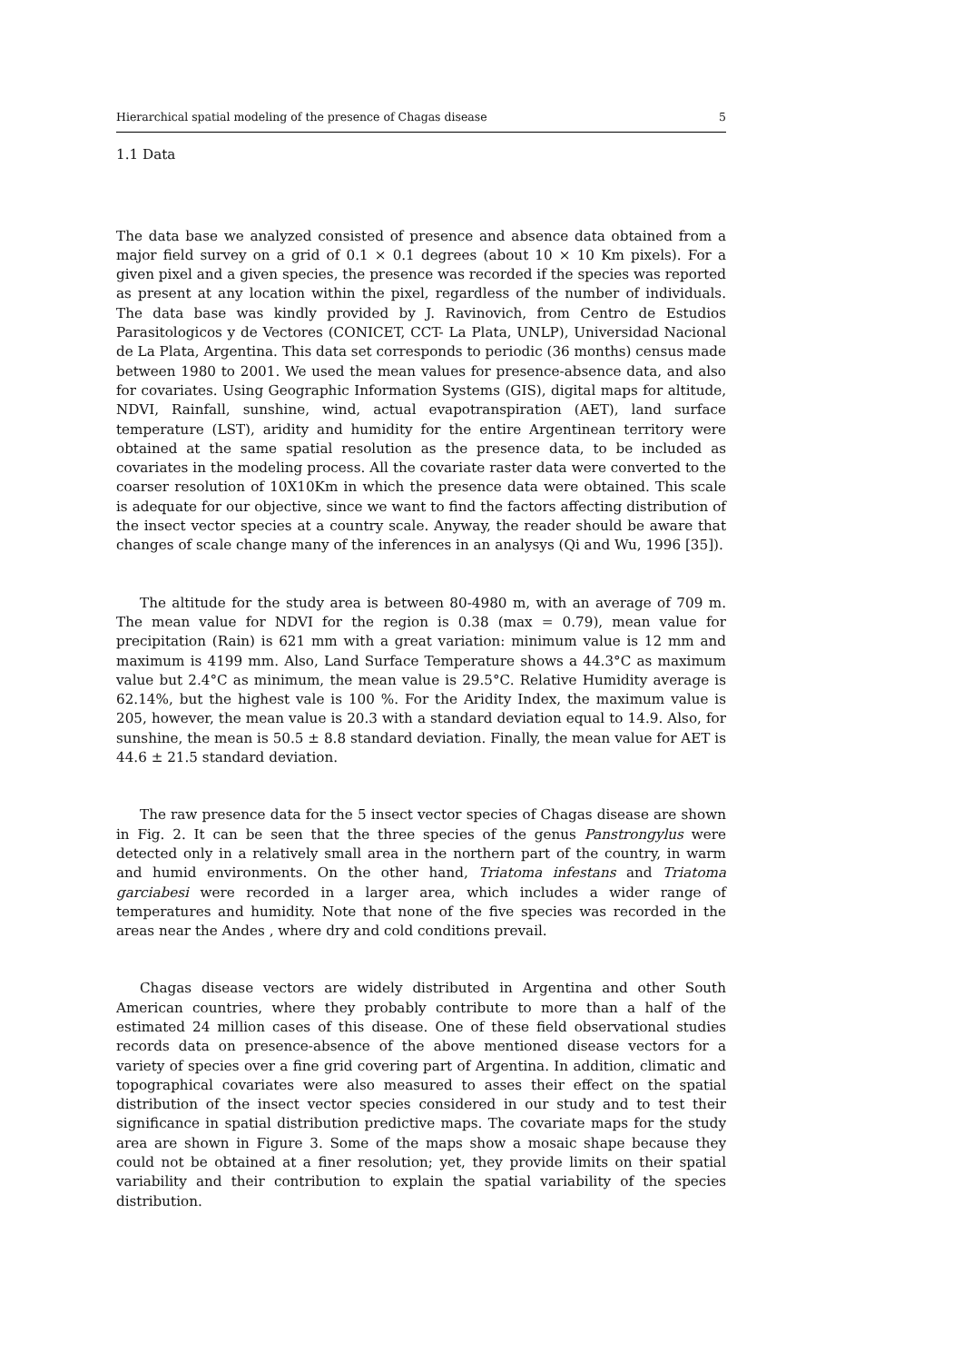Hierarchical spatial modeling of the presence of Chagas disease 5
1.1 Data
The data base we analyzed consisted of presence and absence data obtained from a major field survey on a grid of 0.1 × 0.1 degrees (about 10 × 10 Km pixels). For a given pixel and a given species, the presence was recorded if the species was reported as present at any location within the pixel, regardless of the number of individuals. The data base was kindly provided by J. Ravinovich, from Centro de Estudios Parasitologicos y de Vectores (CONICET, CCT- La Plata, UNLP), Universidad Nacional de La Plata, Argentina. This data set corresponds to periodic (36 months) census made between 1980 to 2001. We used the mean values for presence-absence data, and also for covariates. Using Geographic Information Systems (GIS), digital maps for altitude, NDVI, Rainfall, sunshine, wind, actual evapotranspiration (AET), land surface temperature (LST), aridity and humidity for the entire Argentinean territory were obtained at the same spatial resolution as the presence data, to be included as covariates in the modeling process. All the covariate raster data were converted to the coarser resolution of 10X10Km in which the presence data were obtained. This scale is adequate for our objective, since we want to find the factors affecting distribution of the insect vector species at a country scale. Anyway, the reader should be aware that changes of scale change many of the inferences in an analysys (Qi and Wu, 1996 [35]).
The altitude for the study area is between 80-4980 m, with an average of 709 m. The mean value for NDVI for the region is 0.38 (max = 0.79), mean value for precipitation (Rain) is 621 mm with a great variation: minimum value is 12 mm and maximum is 4199 mm. Also, Land Surface Temperature shows a 44.3°C as maximum value but 2.4°C as minimum, the mean value is 29.5°C. Relative Humidity average is 62.14%, but the highest vale is 100 %. For the Aridity Index, the maximum value is 205, however, the mean value is 20.3 with a standard deviation equal to 14.9. Also, for sunshine, the mean is 50.5 ± 8.8 standard deviation. Finally, the mean value for AET is 44.6 ± 21.5 standard deviation.
The raw presence data for the 5 insect vector species of Chagas disease are shown in Fig. 2. It can be seen that the three species of the genus Panstrongylus were detected only in a relatively small area in the northern part of the country, in warm and humid environments. On the other hand, Triatoma infestans and Triatoma garciabesi were recorded in a larger area, which includes a wider range of temperatures and humidity. Note that none of the five species was recorded in the areas near the Andes , where dry and cold conditions prevail.
Chagas disease vectors are widely distributed in Argentina and other South American countries, where they probably contribute to more than a half of the estimated 24 million cases of this disease. One of these field observational studies records data on presence-absence of the above mentioned disease vectors for a variety of species over a fine grid covering part of Argentina. In addition, climatic and topographical covariates were also measured to asses their effect on the spatial distribution of the insect vector species considered in our study and to test their significance in spatial distribution predictive maps. The covariate maps for the study area are shown in Figure 3. Some of the maps show a mosaic shape because they could not be obtained at a finer resolution; yet, they provide limits on their spatial variability and their contribution to explain the spatial variability of the species distribution.